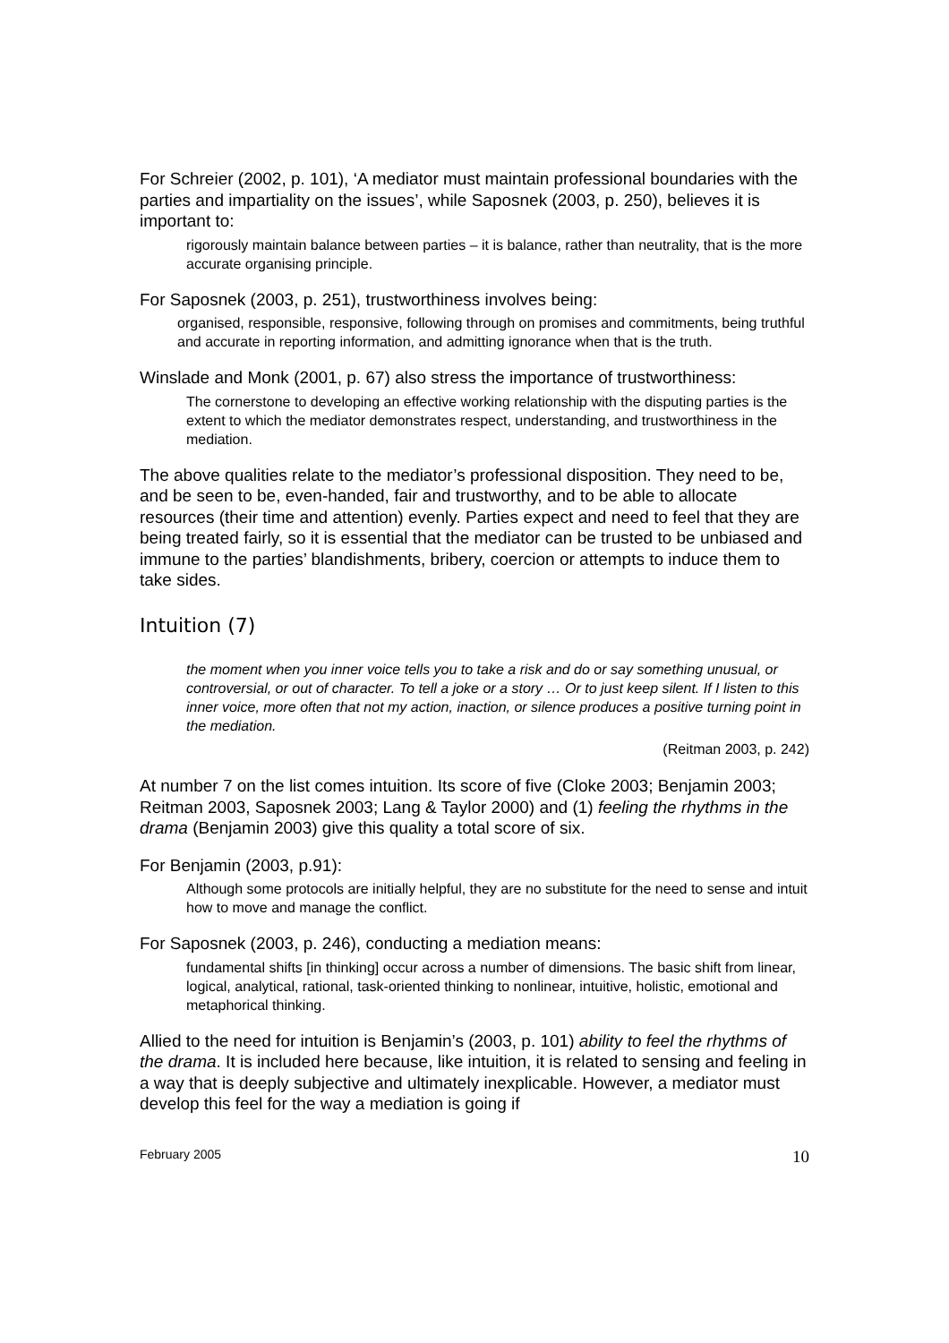For Schreier (2002, p. 101), ‘A mediator must maintain professional boundaries with the parties and impartiality on the issues’, while Saposnek (2003, p. 250), believes it is important to:
rigorously maintain balance between parties – it is balance, rather than neutrality, that is the more accurate organising principle.
For Saposnek (2003, p. 251), trustworthiness involves being:
organised, responsible, responsive, following through on promises and commitments, being truthful and accurate in reporting information, and admitting ignorance when that is the truth.
Winslade and Monk (2001, p. 67) also stress the importance of trustworthiness:
The cornerstone to developing an effective working relationship with the disputing parties is the extent to which the mediator demonstrates respect, understanding, and trustworthiness in the mediation.
The above qualities relate to the mediator’s professional disposition. They need to be, and be seen to be, even-handed, fair and trustworthy, and to be able to allocate resources (their time and attention) evenly. Parties expect and need to feel that they are being treated fairly, so it is essential that the mediator can be trusted to be unbiased and immune to the parties’ blandishments, bribery, coercion or attempts to induce them to take sides.
Intuition (7)
the moment when you inner voice tells you to take a risk and do or say something unusual, or controversial, or out of character. To tell a joke or a story … Or to just keep silent. If I listen to this inner voice, more often that not my action, inaction, or silence produces a positive turning point in the mediation.
(Reitman 2003, p. 242)
At number 7 on the list comes intuition. Its score of five (Cloke 2003; Benjamin 2003; Reitman 2003, Saposnek 2003; Lang & Taylor 2000) and (1) feeling the rhythms in the drama (Benjamin 2003) give this quality a total score of six.
For Benjamin (2003, p.91):
Although some protocols are initially helpful, they are no substitute for the need to sense and intuit how to move and manage the conflict.
For Saposnek (2003, p. 246), conducting a mediation means:
fundamental shifts [in thinking] occur across a number of dimensions. The basic shift from linear, logical, analytical, rational, task-oriented thinking to nonlinear, intuitive, holistic, emotional and metaphorical thinking.
Allied to the need for intuition is Benjamin’s (2003, p. 101) ability to feel the rhythms of the drama. It is included here because, like intuition, it is related to sensing and feeling in a way that is deeply subjective and ultimately inexplicable. However, a mediator must develop this feel for the way a mediation is going if
February 2005 10